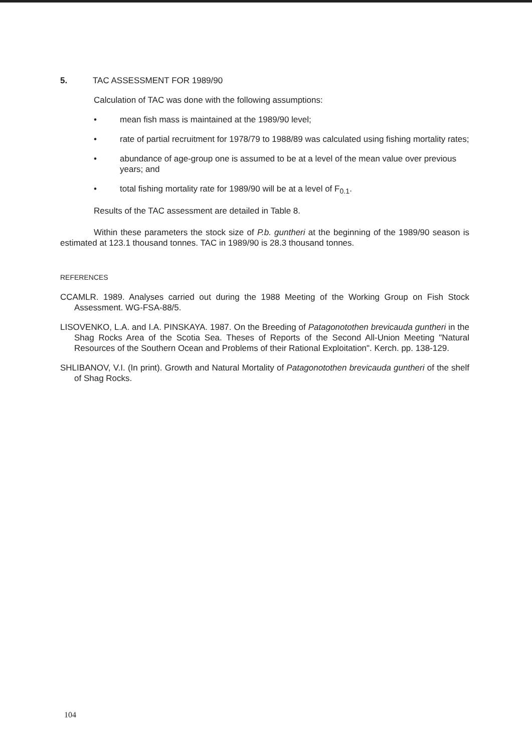5. TAC ASSESSMENT FOR 1989/90
Calculation of TAC was done with the following assumptions:
• mean fish mass is maintained at the 1989/90 level;
• rate of partial recruitment for 1978/79 to 1988/89 was calculated using fishing mortality rates;
• abundance of age-group one is assumed to be at a level of the mean value over previous years; and
• total fishing mortality rate for 1989/90 will be at a level of F<sub>0.1</sub>.
Results of the TAC assessment are detailed in Table 8.
Within these parameters the stock size of P.b. guntheri at the beginning of the 1989/90 season is estimated at 123.1 thousand tonnes. TAC in 1989/90 is 28.3 thousand tonnes.
REFERENCES
CCAMLR. 1989. Analyses carried out during the 1988 Meeting of the Working Group on Fish Stock Assessment. WG-FSA-88/5.
LISOVENKO, L.A. and I.A. PINSKAYA. 1987. On the Breeding of Patagonotothen brevicauda guntheri in the Shag Rocks Area of the Scotia Sea. Theses of Reports of the Second All-Union Meeting "Natural Resources of the Southern Ocean and Problems of their Rational Exploitation". Kerch. pp. 138-129.
SHLIBANOV, V.I. (In print). Growth and Natural Mortality of Patagonotothen brevicauda guntheri of the shelf of Shag Rocks.
104